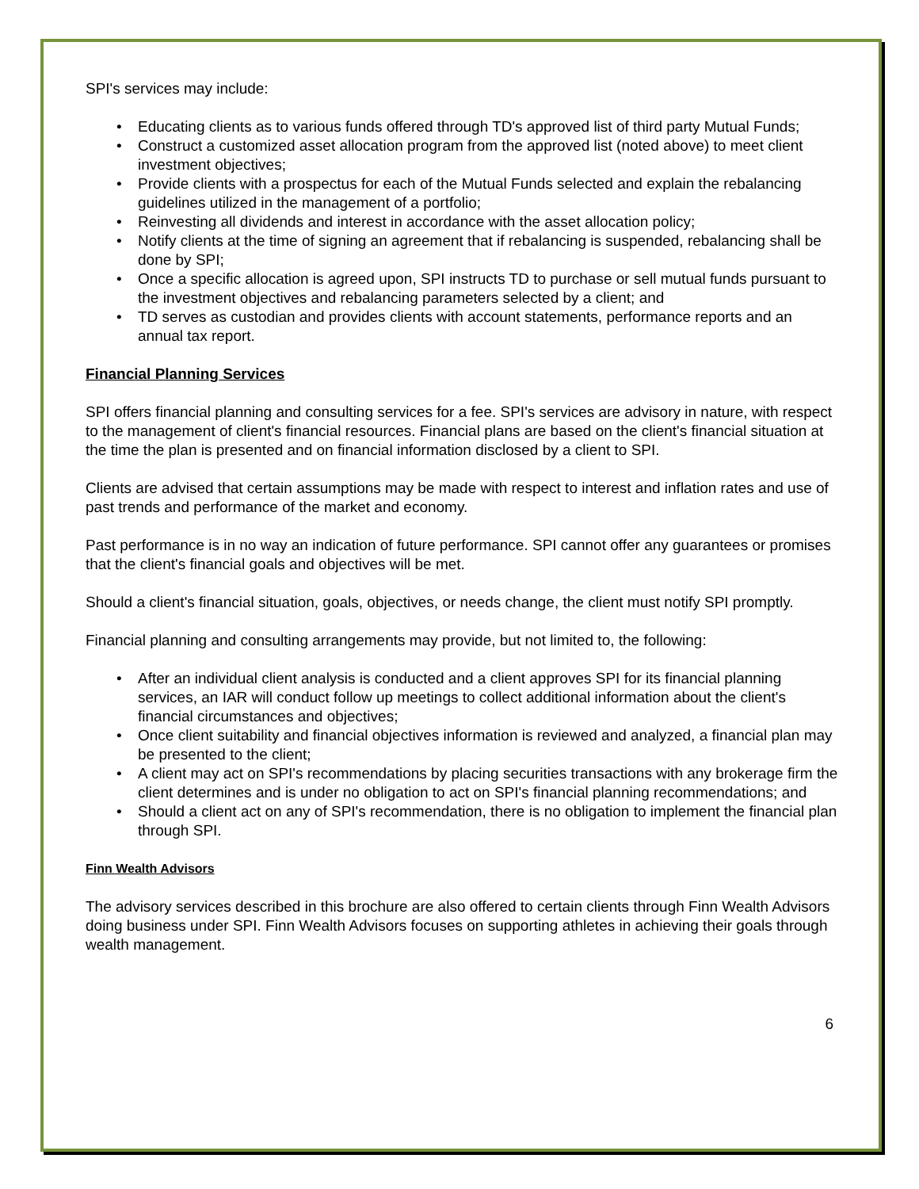SPI's services may include:
• Educating clients as to various funds offered through TD's approved list of third party Mutual Funds;
• Construct a customized asset allocation program from the approved list (noted above) to meet client investment objectives;
• Provide clients with a prospectus for each of the Mutual Funds selected and explain the rebalancing guidelines utilized in the management of a portfolio;
• Reinvesting all dividends and interest in accordance with the asset allocation policy;
• Notify clients at the time of signing an agreement that if rebalancing is suspended, rebalancing shall be done by SPI;
• Once a specific allocation is agreed upon, SPI instructs TD to purchase or sell mutual funds pursuant to the investment objectives and rebalancing parameters selected by a client; and
• TD serves as custodian and provides clients with account statements, performance reports and an annual tax report.
Financial Planning Services
SPI offers financial planning and consulting services for a fee. SPI's services are advisory in nature, with respect to the management of client's financial resources. Financial plans are based on the client's financial situation at the time the plan is presented and on financial information disclosed by a client to SPI.
Clients are advised that certain assumptions may be made with respect to interest and inflation rates and use of past trends and performance of the market and economy.
Past performance is in no way an indication of future performance. SPI cannot offer any guarantees or promises that the client's financial goals and objectives will be met.
Should a client's financial situation, goals, objectives, or needs change, the client must notify SPI promptly.
Financial planning and consulting arrangements may provide, but not limited to, the following:
• After an individual client analysis is conducted and a client approves SPI for its financial planning services, an IAR will conduct follow up meetings to collect additional information about the client's financial circumstances and objectives;
• Once client suitability and financial objectives information is reviewed and analyzed, a financial plan may be presented to the client;
• A client may act on SPI's recommendations by placing securities transactions with any brokerage firm the client determines and is under no obligation to act on SPI's financial planning recommendations; and
• Should a client act on any of SPI's recommendation, there is no obligation to implement the financial plan through SPI.
Finn Wealth Advisors
The advisory services described in this brochure are also offered to certain clients through Finn Wealth Advisors doing business under SPI. Finn Wealth Advisors focuses on supporting athletes in achieving their goals through wealth management.
6